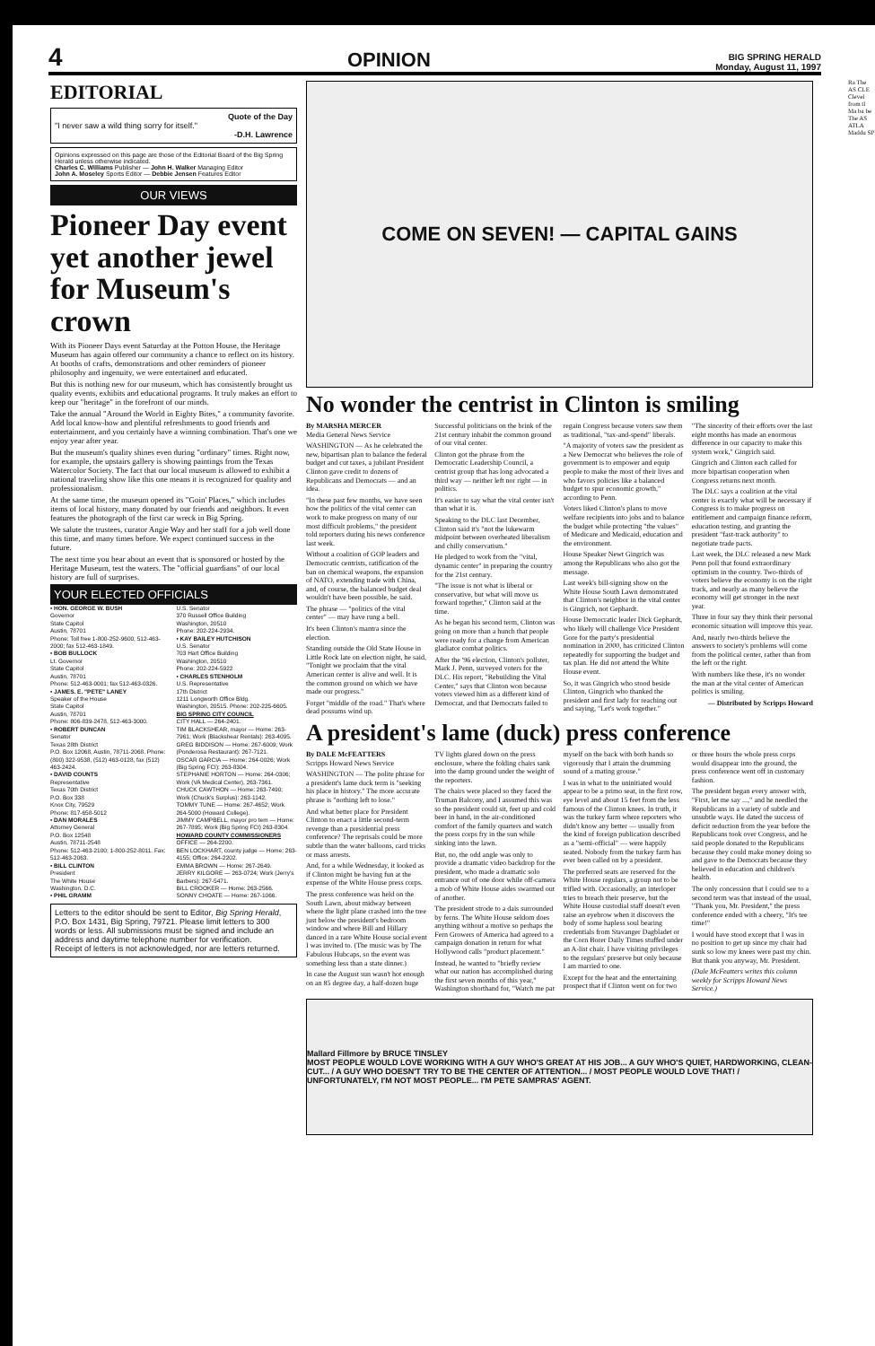4 OPINION BIG SPRING HERALD
Monday, August 11, 1997
EDITORIAL
Quote of the Day
"I never saw a wild thing sorry for itself."
-D.H. Lawrence
Opinions expressed on this page are those of the Editorial Board of the Big Spring Herald unless otherwise indicated.
Charles C. Williams Publisher — John H. Walker Managing Editor
John A. Moseley Sports Editor — Debbie Jensen Features Editor
OUR VIEWS
Pioneer Day event yet another jewel for Museum's crown
With its Pioneer Days event Saturday at the Potton House, the Heritage Museum has again offered our community a chance to reflect on its history. At booths of crafts, demonstrations and other reminders of pioneer philosophy and ingenuity, we were entertained and educated.
But this is nothing new for our museum, which has consistently brought us quality events, exhibits and educational programs. It truly makes an effort to keep our "heritage" in the forefront of our minds.
Take the annual "Around the World in Eighty Bites," a community favorite. Add local know-how and plentiful refreshments to good friends and entertainment, and you certainly have a winning combination. That's one we enjoy year after year.
But the museum's quality shines even during "ordinary" times. Right now, for example, the upstairs gallery is showing paintings from the Texas Watercolor Society. The fact that our local museum is allowed to exhibit a national traveling show like this one means it is recognized for quality and professionalism.
At the same time, the museum opened its "Goin' Places," which includes items of local history, many donated by our friends and neighbors. It even features the photograph of the first car wreck in Big Spring.
We salute the trustees, curator Angie Way and her staff for a job well done this time, and many times before. We expect continued success in the future.
The next time you hear about an event that is sponsored or hosted by the Heritage Museum, test the waters. The "official guardians" of our local history are full of surprises.
YOUR ELECTED OFFICIALS
• HON. GEORGE W. BUSH
Governor
State Capitol
Austin, 78701
Phone: Toll free 1-800-252-9600, 512-463-2000; fax 512-463-1849.
• BOB BULLOCK
Lt. Governor
State Capitol
Austin, 78701
Phone: 512-463-0001; fax 512-463-0326.
• JAMES. E. "PETE" LANEY
Speaker of the House
State Capitol
Austin, 78701
Phone: 806-839-2478, 512-463-3000.
• ROBERT DUNCAN
Senator
Texas 28th District
P.O. Box 12068, Austin, 78711-2068. Phone: (800) 322-9538, (512) 463-0128, fax (512) 463-2424.
• DAVID COUNTS
Representative
Texas 70th District
P.O. Box 338
Knox City, 79529
Phone: 817-658-5012
• DAN MORALES
Attorney General
P.O. Box 12548
Austin, 78711-2548
Phone: 512-463-2100; 1-800-252-8011. Fax: 512-463-2063.
• BILL CLINTON
President
The White House
Washington, D.C.
• PHIL GRAMM
U.S. Senator
370 Russell Office Building
Washington, 20510
Phone: 202-224-2934.
• KAY BAILEY HUTCHISON
U.S. Senator
703 Hart Office Building
Washington, 20510
Phone: 202-224-5922
• CHARLES STENHOLM
U.S. Representative
17th District
1211 Longworth Office Bldg.
Washington, 20515. Phone: 202-225-6605.
BIG SPRING CITY COUNCIL
CITY HALL — 264-2401.
TIM BLACKSHEAR, mayor — Home: 263-7961; Work (Blackshear Rentals): 263-4095.
GREG BIDDISON — Home: 267-6009; Work (Ponderosa Restaurant): 267-7121.
OSCAR GARCIA — Home: 264-0026; Work (Big Spring FCI): 263-8304.
STEPHANIE HORTON — Home: 264-0306; Work (VA Medical Center), 263-7361.
CHUCK CAWTHON — Home: 263-7490; Work (Chuck's Surplus): 263-1142.
TOMMY TUNE — Home: 267-4652; Work 264-5000 (Howard College).
JIMMY CAMPBELL, mayor pro tem — Home: 267-7895; Work (Big Spring FCI) 263-8304.
HOWARD COUNTY COMMISSIONERS
OFFICE — 264-2200.
BEN LOCKHART, county judge — Home: 263-4155; Office: 264-2202.
EMMA BROWN — Home: 267-2649.
JERRY KILGORE — 263-0724; Work (Jerry's Barbers): 267-5471.
BILL CROOKER — Home: 263-2566.
SONNY CHOATE — Home: 267-1066.
Letters to the editor should be sent to Editor, Big Spring Herald, P.O. Box 1431, Big Spring, 79721. Please limit letters to 300 words or less. All submissions must be signed and include an address and daytime telephone number for verification.
Receipt of letters is not acknowledged, nor are letters returned.
COME ON SEVEN! — CAPITAL GAINS
No wonder the centrist in Clinton is smiling
By MARSHA MERCER
Media General News Service
WASHINGTON — As he celebrated the new, bipartisan plan to balance the federal budget and cut taxes, a jubilant President Clinton gave credit to dozens of Republicans and Democrats — and an idea.
"In these past few months, we have seen how the politics of the vital center can work to make progress on many of our most difficult problems," the president told reporters during his news conference last week.
Without a coalition of GOP leaders and Democratic centrists, ratification of the ban on chemical weapons, the expansion of NATO, extending trade with China, and, of course, the balanced budget deal wouldn't have been possible, he said.
The phrase — "politics of the vital center" — may have rung a bell.
It's been Clinton's mantra since the election.
Standing outside the Old State House in Little Rock late on election night, he said, "Tonight we proclaim that the vital American center is alive and well. It is the common ground on which we have made our progress."
Forget "middle of the road." That's where dead possums wind up.
Successful politicians on the brink of the 21st century inhabit the common ground of our vital center.
Clinton got the phrase from the Democratic Leadership Council, a centrist group that has long advocated a third way — neither left nor right — in politics.
It's easier to say what the vital center isn't than what it is.
Speaking to the DLC last December, Clinton said it's "not the lukewarm midpoint between overheated liberalism and chilly conservatism."
He pledged to work from the "vital, dynamic center" in preparing the country for the 21st century.
"The issue is not what is liberal or conservative, but what will move us forward together," Clinton said at the time.
As he began his second term, Clinton was going on more than a hunch that people were ready for a change from American gladiator combat politics.
After the '96 election, Clinton's pollster, Mark J. Penn, surveyed voters for the DLC. His report, "Rebuilding the Vital Center," says that Clinton won because voters viewed him as a different kind of Democrat, and that Democrats failed to regain Congress because voters saw them as traditional, "tax-and-spend" liberals.
"A majority of voters saw the president as a New Democrat who believes the role of government is to empower and equip people to make the most of their lives and who favors policies like a balanced budget to spur economic growth," according to Penn.
Voters liked Clinton's plans to move welfare recipients into jobs and to balance the budget while protecting "the values" of Medicare and Medicaid, education and the environment.
House Speaker Newt Gingrich was among the Republicans who also got the message.
Last week's bill-signing show on the White House South Lawn demonstrated that Clinton's neighbor in the vital center is Gingrich, not Gephardt.
House Democratic leader Dick Gephardt, who likely will challenge Vice President Gore for the party's presidential nomination in 2000, has criticized Clinton repeatedly for supporting the budget and tax plan. He did not attend the White House event.
So, it was Gingrich who stood beside Clinton, Gingrich who thanked the president and first lady for reaching out and saying, "Let's work together."
"The sincerity of their efforts over the last eight months has made an enormous difference in our capacity to make this system work," Gingrich said.
Gingrich and Clinton each called for more bipartisan cooperation when Congress returns next month.
The DLC says a coalition at the vital center is exactly what will be necessary if Congress is to make progress on entitlement and campaign finance reform, education testing, and granting the president "fast-track authority" to negotiate trade pacts.
Last week, the DLC released a new Mark Penn poll that found extraordinary optimism in the country. Two-thirds of voters believe the economy is on the right track, and nearly as many believe the economy will get stronger in the next year.
Three in four say they think their personal economic situation will improve this year.
And, nearly two-thirds believe the answers to society's problems will come from the political center, rather than from the left or the right.
With numbers like these, it's no wonder the man at the vital center of American politics is smiling.
— Distributed by Scripps Howard
A president's lame (duck) press conference
By DALE McFEATTERS
Scripps Howard News Service
WASHINGTON — The polite phrase for a president's lame duck term is "seeking his place in history." The more accurate phrase is "nothing left to lose."
And what better place for President Clinton to enact a little second-term revenge than a presidential press conference? The reprisals could be more subtle than the water balloons, card tricks or mass arrests.
And, for a while Wednesday, it looked as if Clinton might be having fun at the expense of the White House press corps.
The press conference was held on the South Lawn, about midway between where the light plane crashed into the tree just below the president's bedroom window and where Bill and Hillary danced in a rare White House social event I was invited to. (The music was by The Fabulous Hubcaps, so the event was something less than a state dinner.)
In case the August sun wasn't hot enough on an 85 degree day, a half-dozen huge TV lights glared down on the press enclosure, where the folding chairs sank into the damp ground under the weight of the reporters.
The chairs were placed so they faced the Truman Balcony, and I assumed this was so the president could sit, feet up and cold beer in hand, in the air-conditioned comfort of the family quarters and watch the press corps fry in the sun while sinking into the lawn.
But, no, the odd angle was only to provide a dramatic video backdrop for the president, who made a dramatic solo entrance out of one door while off-camera a mob of White House aides swarmed out of another.
The president strode to a dais surrounded by ferns. The White House seldom does anything without a motive so perhaps the Fern Growers of America had agreed to a campaign donation in return for what Hollywood calls "product placement."
Instead, he wanted to "briefly review what our nation has accomplished during the first seven months of this year," Washington shorthand for, "Watch me pat myself on the back with both hands so vigorously that I attain the drumming sound of a mating grouse."
I was in what to the uninitiated would appear to be a primo seat, in the first row, eye level and about 15 feet from the less famous of the Clinton knees. In truth, it was the turkey farm where reporters who didn't know any better — usually from the kind of foreign publication described as a "semi-official" — were happily seated. Nobody from the turkey farm has ever been called on by a president.
The preferred seats are reserved for the White House regulars, a group not to be trifled with. Occasionally, an interloper tries to breach their preserve, but the White House custodial staff doesn't even raise an eyebrow when it discovers the body of some hapless soul bearing credentials from Stavanger Dagbladet or the Corn Borer Daily Times stuffed under an A-list chair. I have visiting privileges to the regulars' preserve but only because I am married to one.
Except for the heat and the entertaining prospect that if Clinton went on for two or three hours the whole press corps would disappear into the ground, the press conference went off in customary fashion.
The president began every answer with, "First, let me say ...," and he needled the Republicans in a variety of subtle and unsubtle ways. He dated the success of deficit reduction from the year before the Republicans took over Congress, and he said people donated to the Republicans because they could make money doing so and gave to the Democrats because they believed in education and children's health.
The only concession that I could see to a second term was that instead of the usual, "Thank you, Mr. President," the press conference ended with a cheery, "It's tee time!"
I would have stood except that I was in no position to get up since my chair had sunk so low my knees were past my chin. But thank you anyway, Mr. President.
(Dale McFeatters writes this column weekly for Scripps Howard News Service.)
Mallard Fillmore by BRUCE TINSLEY
MOST PEOPLE WOULD LOVE WORKING WITH A GUY WHO'S GREAT AT HIS JOB... A GUY WHO'S QUIET, HARDWORKING, CLEAN-CUT... / A GUY WHO DOESN'T TRY TO BE THE CENTER OF ATTENTION... / MOST PEOPLE WOULD LOVE THAT! / UNFORTUNATELY, I'M NOT MOST PEOPLE... I'M PETE SAMPRAS' AGENT.
Ra The AS CLE Clevel from tl Ma ba be The AS ATLA Maddu SP